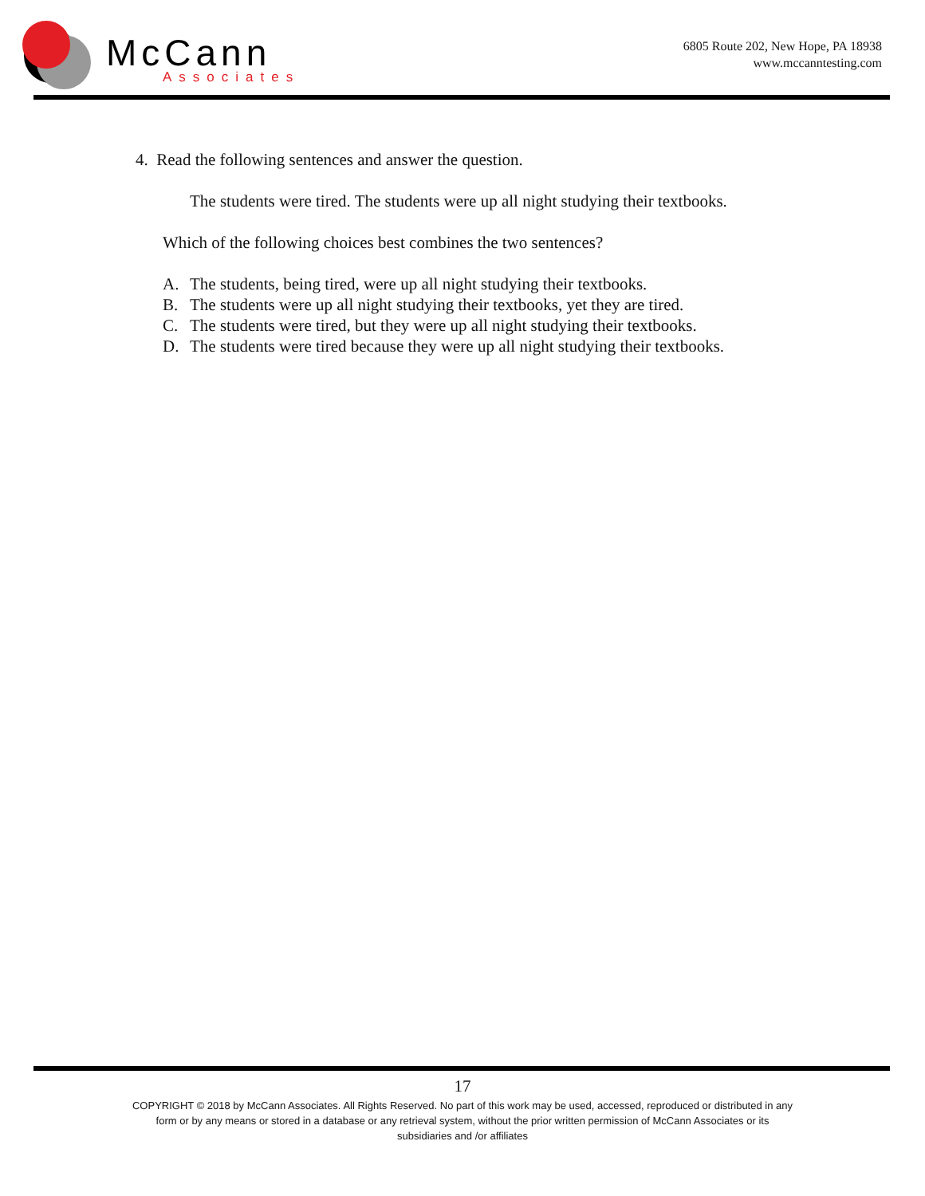McCann
Associates
6805 Route 202, New Hope, PA 18938
www.mccanntesting.com
4. Read the following sentences and answer the question.
The students were tired. The students were up all night studying their textbooks.
Which of the following choices best combines the two sentences?
A. The students, being tired, were up all night studying their textbooks.
B. The students were up all night studying their textbooks, yet they are tired.
C. The students were tired, but they were up all night studying their textbooks.
D. The students were tired because they were up all night studying their textbooks.
17
COPYRIGHT © 2018 by McCann Associates. All Rights Reserved. No part of this work may be used, accessed, reproduced or distributed in any
form or by any means or stored in a database or any retrieval system, without the prior written permission of McCann Associates or its
subsidiaries and /or affiliates